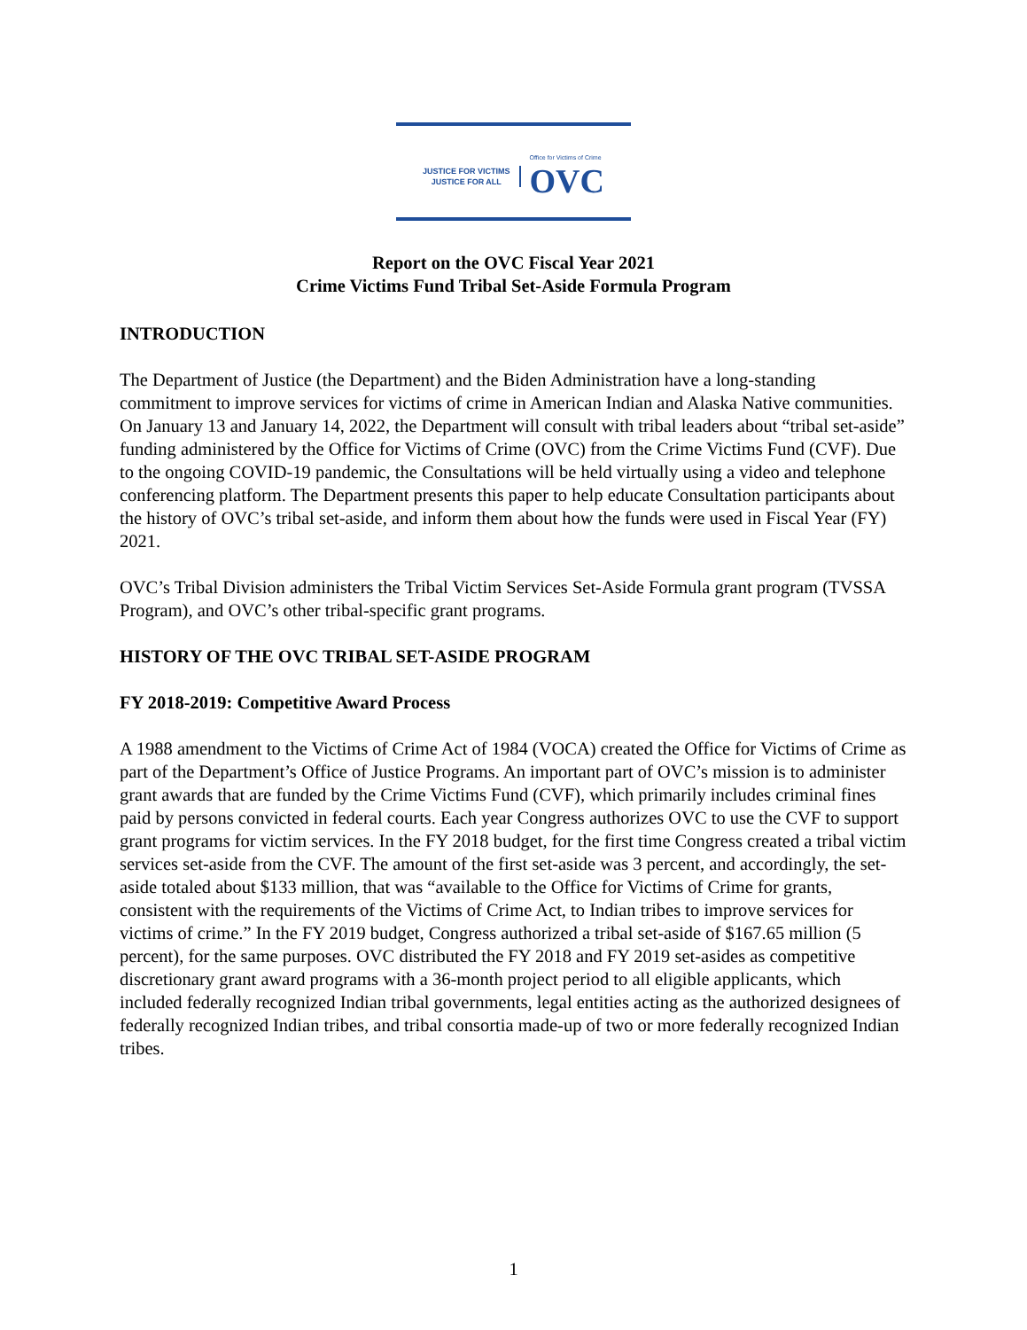JUSTICE FOR VICTIMS
JUSTICE FOR ALL
Office for Victims of Crime
OVC
Report on the OVC Fiscal Year 2021
Crime Victims Fund Tribal Set-Aside Formula Program
INTRODUCTION
The Department of Justice (the Department) and the Biden Administration have a long-standing commitment to improve services for victims of crime in American Indian and Alaska Native communities. On January 13 and January 14, 2022, the Department will consult with tribal leaders about “tribal set-aside” funding administered by the Office for Victims of Crime (OVC) from the Crime Victims Fund (CVF). Due to the ongoing COVID-19 pandemic, the Consultations will be held virtually using a video and telephone conferencing platform. The Department presents this paper to help educate Consultation participants about the history of OVC’s tribal set-aside, and inform them about how the funds were used in Fiscal Year (FY) 2021.
OVC’s Tribal Division administers the Tribal Victim Services Set-Aside Formula grant program (TVSSA Program), and OVC’s other tribal-specific grant programs.
HISTORY OF THE OVC TRIBAL SET-ASIDE PROGRAM
FY 2018-2019: Competitive Award Process
A 1988 amendment to the Victims of Crime Act of 1984 (VOCA) created the Office for Victims of Crime as part of the Department’s Office of Justice Programs. An important part of OVC’s mission is to administer grant awards that are funded by the Crime Victims Fund (CVF), which primarily includes criminal fines paid by persons convicted in federal courts. Each year Congress authorizes OVC to use the CVF to support grant programs for victim services. In the FY 2018 budget, for the first time Congress created a tribal victim services set-aside from the CVF. The amount of the first set-aside was 3 percent, and accordingly, the set-aside totaled about $133 million, that was “available to the Office for Victims of Crime for grants, consistent with the requirements of the Victims of Crime Act, to Indian tribes to improve services for victims of crime.” In the FY 2019 budget, Congress authorized a tribal set-aside of $167.65 million (5 percent), for the same purposes. OVC distributed the FY 2018 and FY 2019 set-asides as competitive discretionary grant award programs with a 36-month project period to all eligible applicants, which included federally recognized Indian tribal governments, legal entities acting as the authorized designees of federally recognized Indian tribes, and tribal consortia made-up of two or more federally recognized Indian tribes.
1